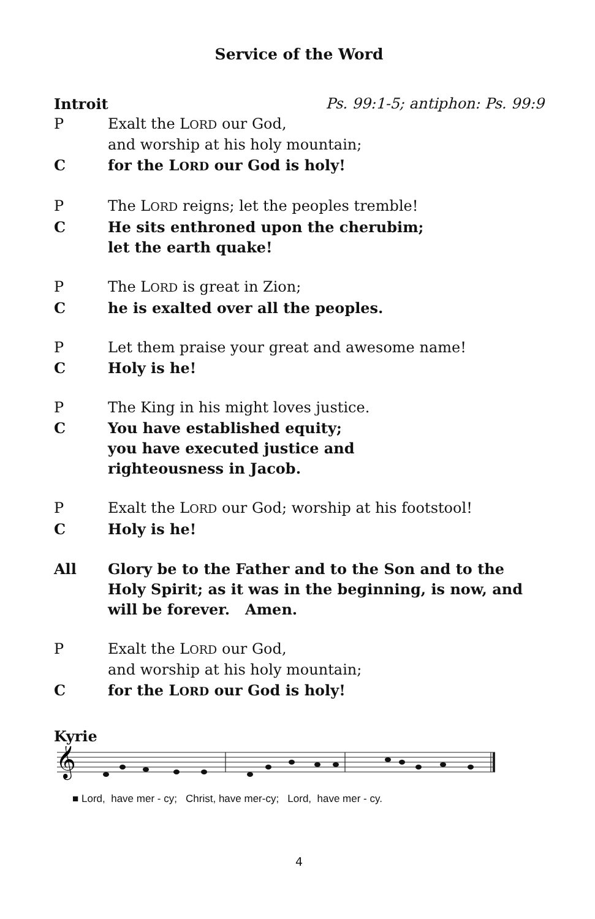Service of the Word
Introit Ps. 99:1-5; antiphon: Ps. 99:9
P Exalt the LORD our God,
and worship at his holy mountain;
Cfor the LORD our God is holy!
P The LORD reigns; let the peoples tremble!
C He sits enthroned upon the cherubim;
let the earth quake!
P The LORD is great in Zion;
Che is exalted over all the peoples.
P Let them praise your great and awesome name!
C Holy is he!
P The King in his might loves justice.
C You have established equity;
you have executed justice and
righteousness in Jacob.
P Exalt the LORD our God; worship at his footstool!
C Holy is he!
All Glory be to the Father and to the Son and to the Holy Spirit; as it was in the beginning, is now, and will be forever. Amen.
P Exalt the LORD our God,
and worship at his holy mountain;
Cfor the LORD our God is holy!
Kyrie
𝄞
■ Lord, have mer - cy; Christ, have mer-cy; Lord, have mer - cy.
4